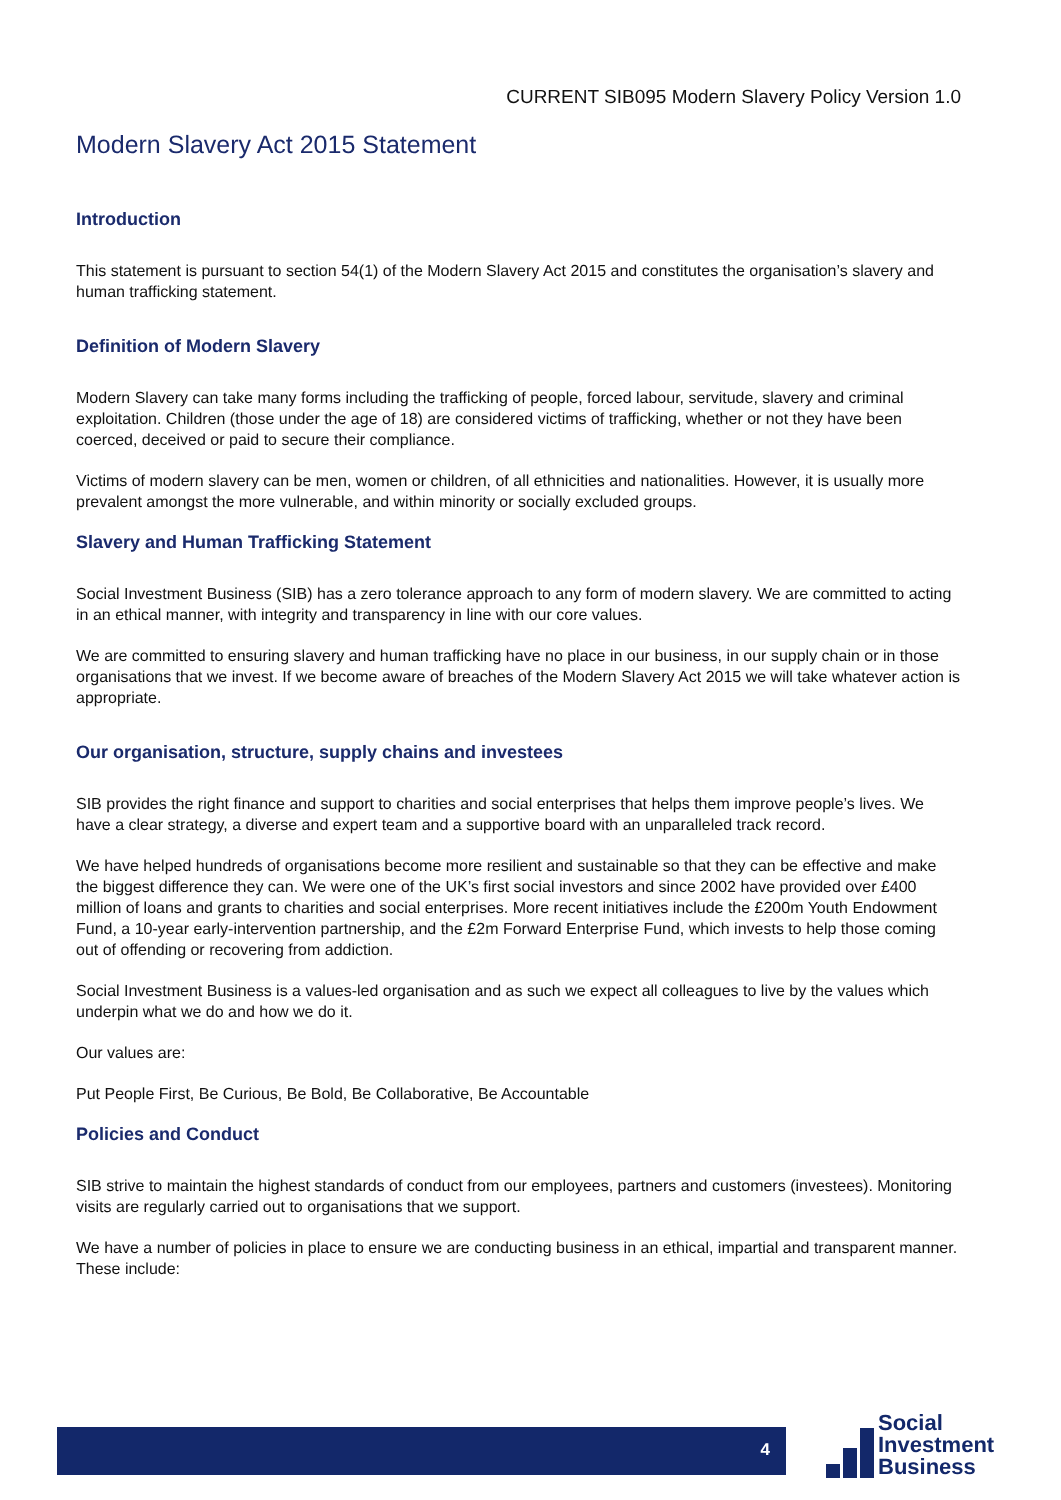CURRENT SIB095 Modern Slavery Policy Version 1.0
Modern Slavery Act 2015 Statement
Introduction
This statement is pursuant to section 54(1) of the Modern Slavery Act 2015 and constitutes the organisation’s slavery and human trafficking statement.
Definition of Modern Slavery
Modern Slavery can take many forms including the trafficking of people, forced labour, servitude, slavery and criminal exploitation. Children (those under the age of 18) are considered victims of trafficking, whether or not they have been coerced, deceived or paid to secure their compliance.
Victims of modern slavery can be men, women or children, of all ethnicities and nationalities. However, it is usually more prevalent amongst the more vulnerable, and within minority or socially excluded groups.
Slavery and Human Trafficking Statement
Social Investment Business (SIB) has a zero tolerance approach to any form of modern slavery. We are committed to acting in an ethical manner, with integrity and transparency in line with our core values.
We are committed to ensuring slavery and human trafficking have no place in our business, in our supply chain or in those organisations that we invest. If we become aware of breaches of the Modern Slavery Act 2015 we will take whatever action is appropriate.
Our organisation, structure, supply chains and investees
SIB provides the right finance and support to charities and social enterprises that helps them improve people’s lives. We have a clear strategy, a diverse and expert team and a supportive board with an unparalleled track record.
We have helped hundreds of organisations become more resilient and sustainable so that they can be effective and make the biggest difference they can. We were one of the UK’s first social investors and since 2002 have provided over £400 million of loans and grants to charities and social enterprises. More recent initiatives include the £200m Youth Endowment Fund, a 10-year early-intervention partnership, and the £2m Forward Enterprise Fund, which invests to help those coming out of offending or recovering from addiction.
Social Investment Business is a values-led organisation and as such we expect all colleagues to live by the values which underpin what we do and how we do it.
Our values are:
Put People First, Be Curious, Be Bold, Be Collaborative, Be Accountable
Policies and Conduct
SIB strive to maintain the highest standards of conduct from our employees, partners and customers (investees). Monitoring visits are regularly carried out to organisations that we support.
We have a number of policies in place to ensure we are conducting business in an ethical, impartial and transparent manner. These include:
4
Social
Investment
Business